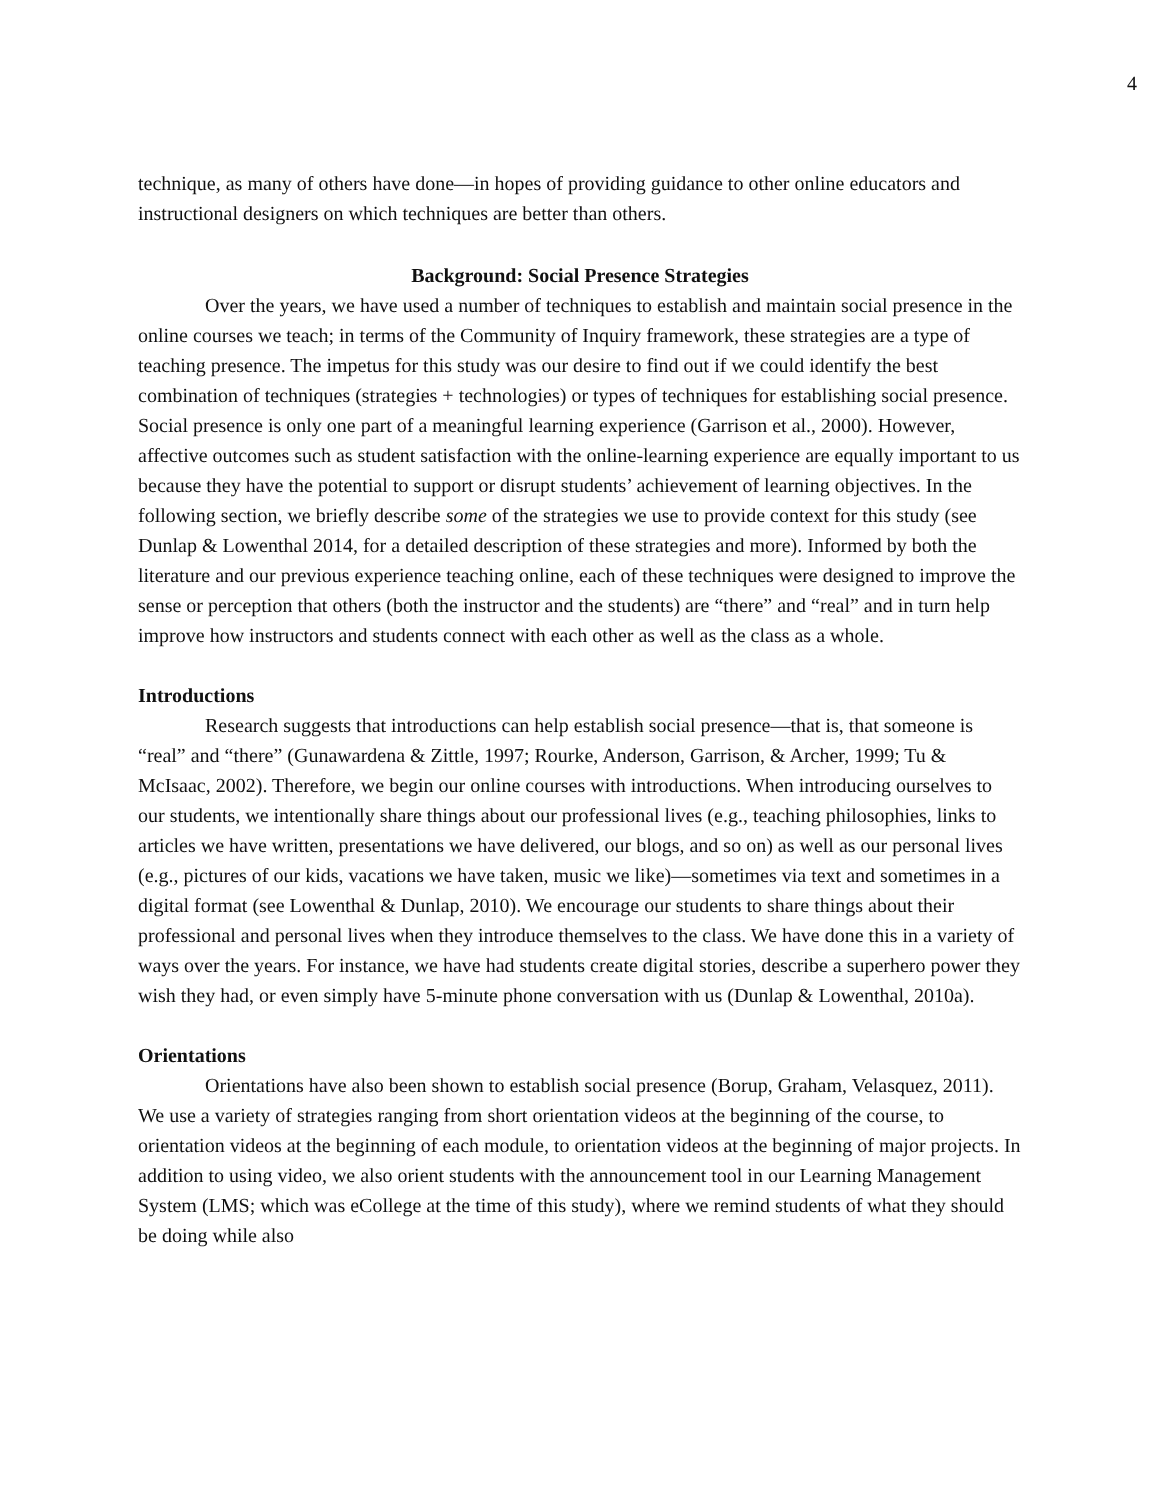4
technique, as many of others have done—in hopes of providing guidance to other online educators and instructional designers on which techniques are better than others.
Background: Social Presence Strategies
Over the years, we have used a number of techniques to establish and maintain social presence in the online courses we teach; in terms of the Community of Inquiry framework, these strategies are a type of teaching presence. The impetus for this study was our desire to find out if we could identify the best combination of techniques (strategies + technologies) or types of techniques for establishing social presence. Social presence is only one part of a meaningful learning experience (Garrison et al., 2000). However, affective outcomes such as student satisfaction with the online-learning experience are equally important to us because they have the potential to support or disrupt students’ achievement of learning objectives. In the following section, we briefly describe some of the strategies we use to provide context for this study (see Dunlap & Lowenthal 2014, for a detailed description of these strategies and more). Informed by both the literature and our previous experience teaching online, each of these techniques were designed to improve the sense or perception that others (both the instructor and the students) are “there” and “real” and in turn help improve how instructors and students connect with each other as well as the class as a whole.
Introductions
Research suggests that introductions can help establish social presence—that is, that someone is “real” and “there” (Gunawardena & Zittle, 1997; Rourke, Anderson, Garrison, & Archer, 1999; Tu & McIsaac, 2002). Therefore, we begin our online courses with introductions. When introducing ourselves to our students, we intentionally share things about our professional lives (e.g., teaching philosophies, links to articles we have written, presentations we have delivered, our blogs, and so on) as well as our personal lives (e.g., pictures of our kids, vacations we have taken, music we like)—sometimes via text and sometimes in a digital format (see Lowenthal & Dunlap, 2010). We encourage our students to share things about their professional and personal lives when they introduce themselves to the class. We have done this in a variety of ways over the years. For instance, we have had students create digital stories, describe a superhero power they wish they had, or even simply have 5-minute phone conversation with us (Dunlap & Lowenthal, 2010a).
Orientations
Orientations have also been shown to establish social presence (Borup, Graham, Velasquez, 2011). We use a variety of strategies ranging from short orientation videos at the beginning of the course, to orientation videos at the beginning of each module, to orientation videos at the beginning of major projects. In addition to using video, we also orient students with the announcement tool in our Learning Management System (LMS; which was eCollege at the time of this study), where we remind students of what they should be doing while also